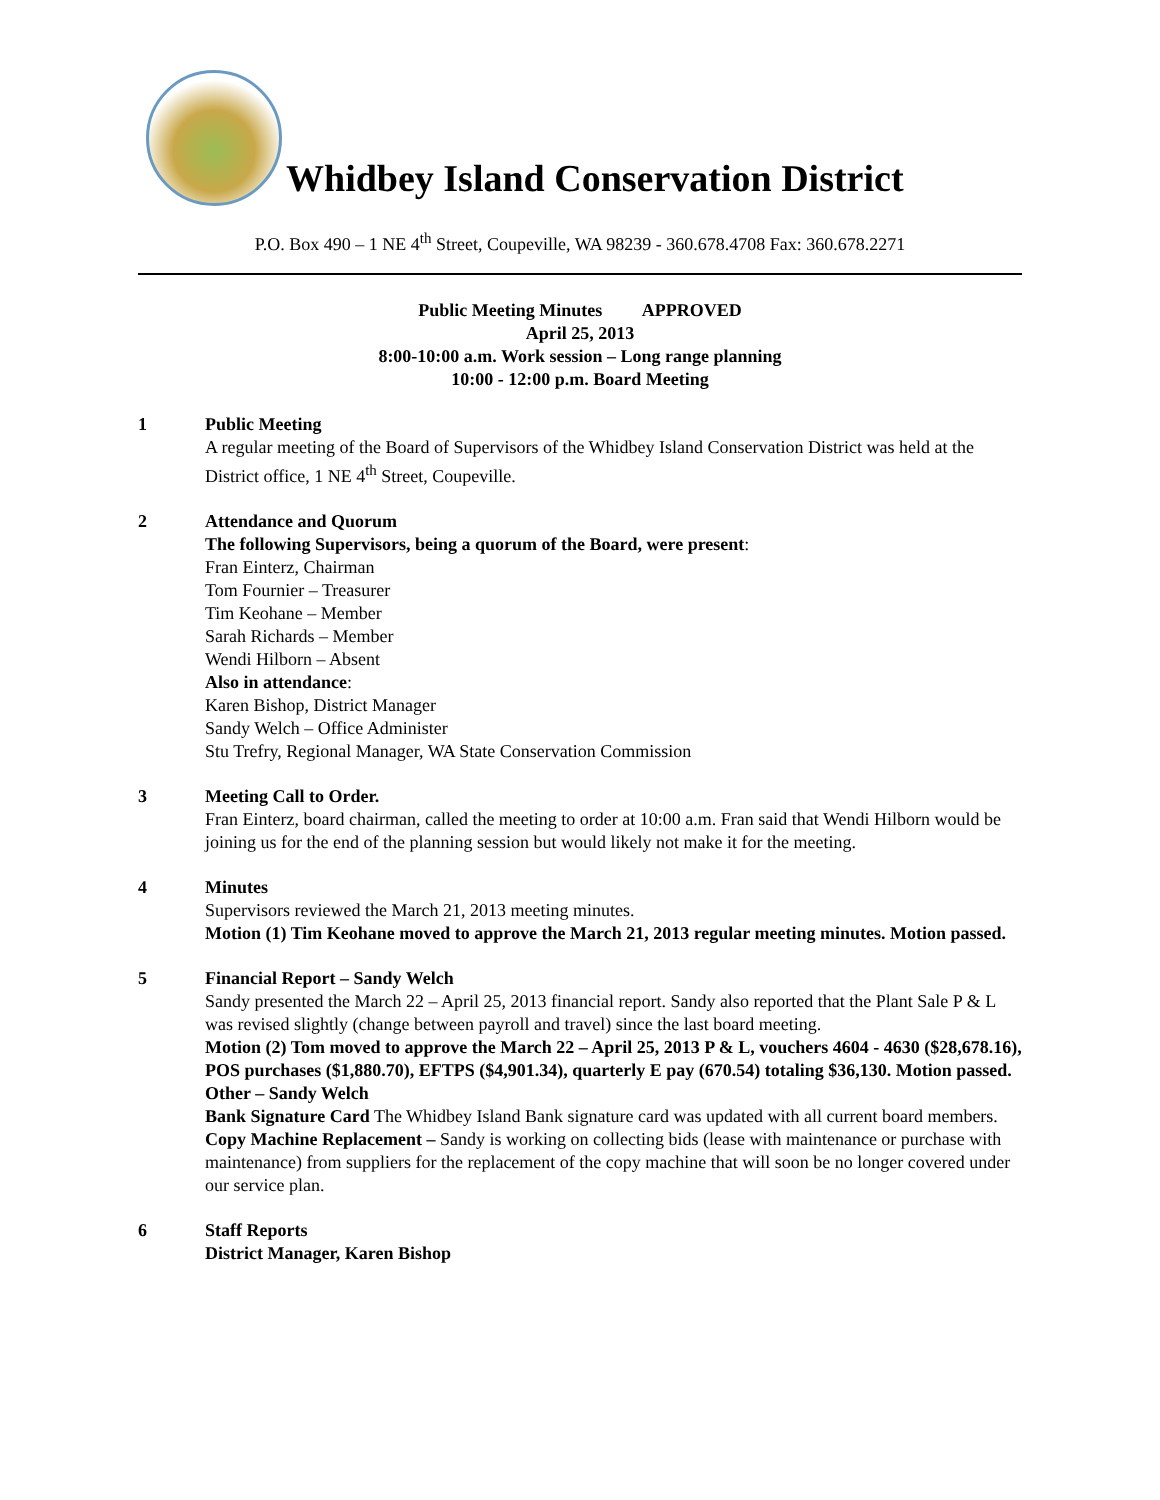Whidbey Island Conservation District
P.O. Box 490 – 1 NE 4<sup>th</sup> Street, Coupeville, WA 98239 - 360.678.4708 Fax: 360.678.2271
Public Meeting Minutes APPROVED
April 25, 2013
8:00-10:00 a.m. Work session – Long range planning
10:00 - 12:00 p.m. Board Meeting
1 Public Meeting
A regular meeting of the Board of Supervisors of the Whidbey Island Conservation District was held at the District office, 1 NE 4<sup>th</sup> Street, Coupeville.
2 Attendance and Quorum
The following Supervisors, being a quorum of the Board, were present:
Fran Einterz, Chairman
Tom Fournier – Treasurer
Tim Keohane – Member
Sarah Richards – Member
Wendi Hilborn – Absent
Also in attendance:
Karen Bishop, District Manager
Sandy Welch – Office Administer
Stu Trefry, Regional Manager, WA State Conservation Commission
3 Meeting Call to Order.
Fran Einterz, board chairman, called the meeting to order at 10:00 a.m. Fran said that Wendi Hilborn would be joining us for the end of the planning session but would likely not make it for the meeting.
4 Minutes
Supervisors reviewed the March 21, 2013 meeting minutes.
Motion (1) Tim Keohane moved to approve the March 21, 2013 regular meeting minutes. Motion passed.
5 Financial Report – Sandy Welch
Sandy presented the March 22 – April 25, 2013 financial report. Sandy also reported that the Plant Sale P & L was revised slightly (change between payroll and travel) since the last board meeting.
Motion (2) Tom moved to approve the March 22 – April 25, 2013 P & L, vouchers 4604 - 4630 ($28,678.16), POS purchases ($1,880.70), EFTPS ($4,901.34), quarterly E pay (670.54) totaling $36,130. Motion passed.
Other – Sandy Welch
Bank Signature Card The Whidbey Island Bank signature card was updated with all current board members.
Copy Machine Replacement – Sandy is working on collecting bids (lease with maintenance or purchase with maintenance) from suppliers for the replacement of the copy machine that will soon be no longer covered under our service plan.
6 Staff Reports
District Manager, Karen Bishop